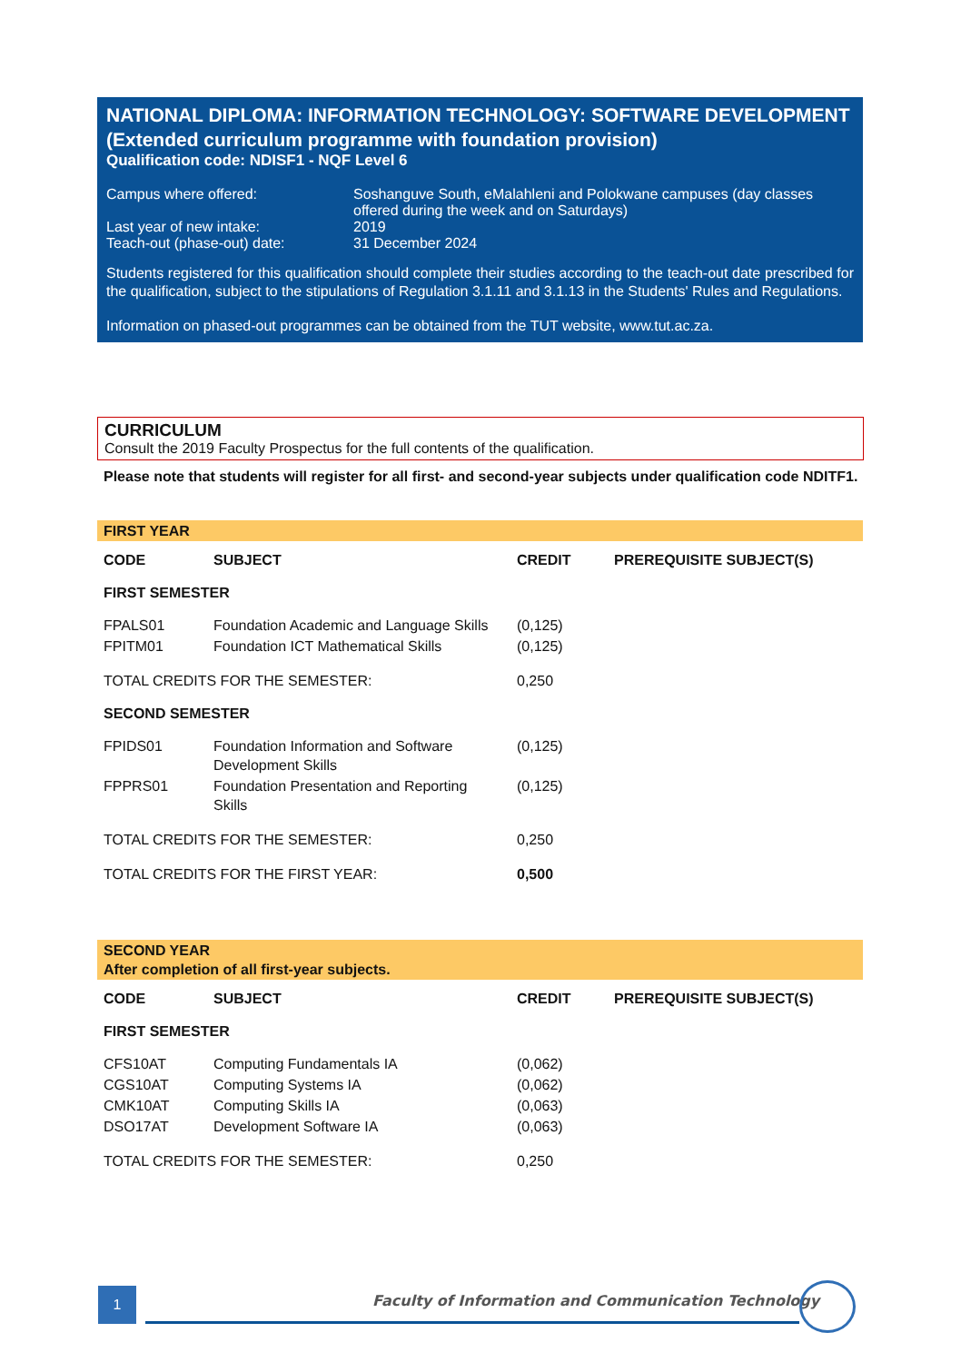NATIONAL DIPLOMA: INFORMATION TECHNOLOGY: SOFTWARE DEVELOPMENT
(Extended curriculum programme with foundation provision)
Qualification code: NDISF1 - NQF Level 6
| Campus where offered: | Soshanguve South, eMalahleni and Polokwane campuses (day classes offered during the week and on Saturdays) |
| Last year of new intake: | 2019 |
| Teach-out (phase-out) date: | 31 December 2024 |
Students registered for this qualification should complete their studies according to the teach-out date prescribed for the qualification, subject to the stipulations of Regulation 3.1.11 and 3.1.13 in the Students' Rules and Regulations.
Information on phased-out programmes can be obtained from the TUT website, www.tut.ac.za.
CURRICULUM
Consult the 2019 Faculty Prospectus for the full contents of the qualification.
Please note that students will register for all first- and second-year subjects under qualification code NDITF1.
| FIRST YEAR | | | |
| CODE | SUBJECT | CREDIT | PREREQUISITE SUBJECT(S) |
| FIRST SEMESTER | | | |
| FPALS01 | Foundation Academic and Language Skills | (0,125) | |
| FPITM01 | Foundation ICT Mathematical Skills | (0,125) | |
| TOTAL CREDITS FOR THE SEMESTER: | | 0,250 | |
| SECOND SEMESTER | | | |
| FPIDS01 | Foundation Information and Software Development Skills | (0,125) | |
| FPPRS01 | Foundation Presentation and Reporting Skills | (0,125) | |
| TOTAL CREDITS FOR THE SEMESTER: | | 0,250 | |
| TOTAL CREDITS FOR THE FIRST YEAR: | | 0,500 | |
| SECOND YEAR After completion of all first-year subjects. | | | |
| CODE | SUBJECT | CREDIT | PREREQUISITE SUBJECT(S) |
| FIRST SEMESTER | | | |
| CFS10AT | Computing Fundamentals IA | (0,062) | |
| CGS10AT | Computing Systems IA | (0,062) | |
| CMK10AT | Computing Skills IA | (0,063) | |
| DSO17AT | Development Software IA | (0,063) | |
| TOTAL CREDITS FOR THE SEMESTER: | | 0,250 | |
1
Faculty of Information and Communication Technology